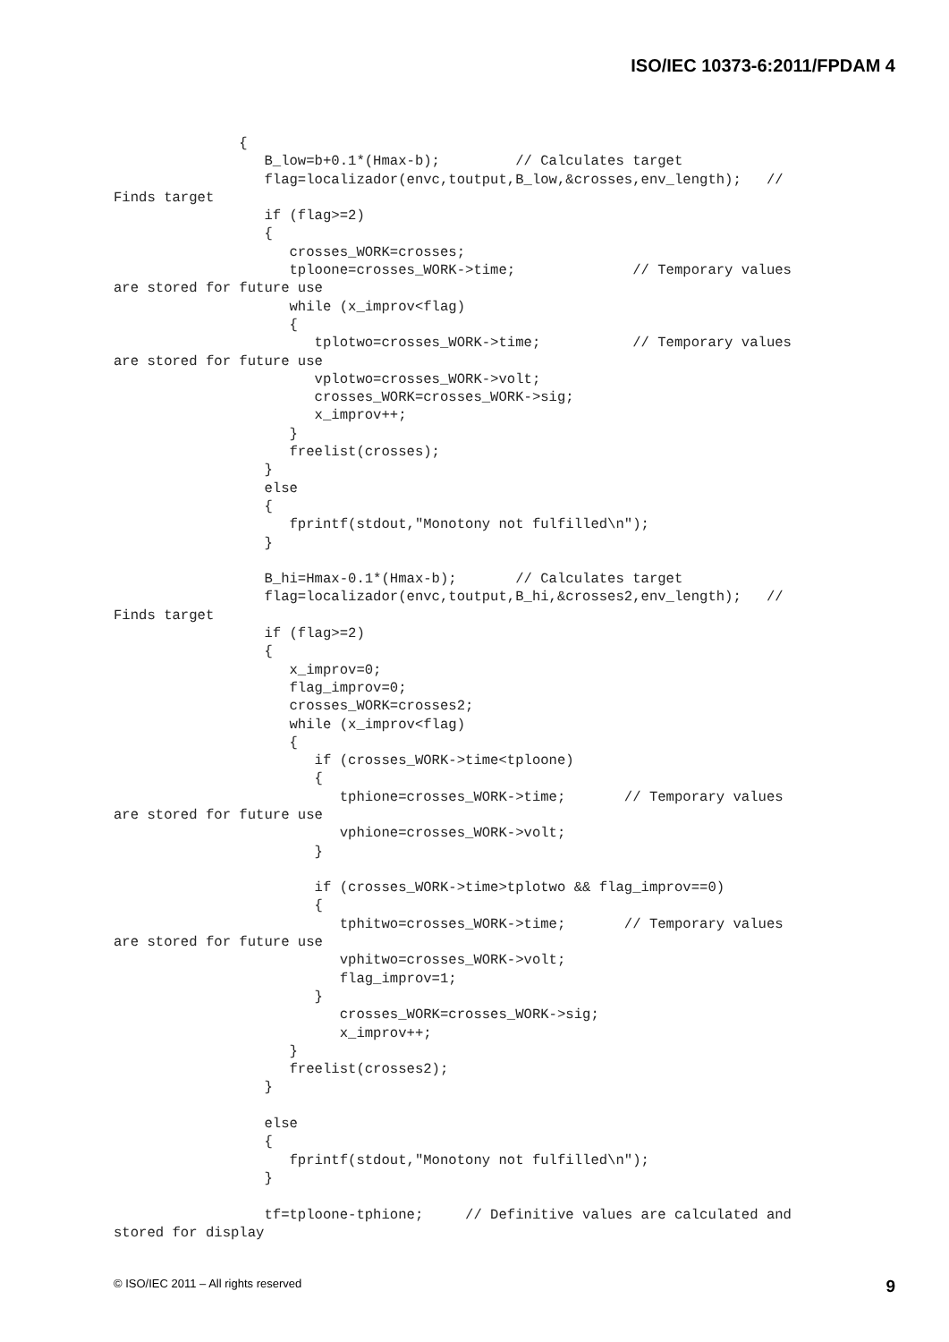ISO/IEC 10373-6:2011/FPDAM 4
               {
                  B_low=b+0.1*(Hmax-b);         // Calculates target
                  flag=localizador(envc,toutput,B_low,&crosses,env_length);   //
Finds target
                  if (flag>=2)
                  {
                     crosses_WORK=crosses;
                     tploone=crosses_WORK->time;              // Temporary values
are stored for future use
                     while (x_improv<flag)
                     {
                        tplotwo=crosses_WORK->time;           // Temporary values
are stored for future use
                        vplotwo=crosses_WORK->volt;
                        crosses_WORK=crosses_WORK->sig;
                        x_improv++;
                     }
                     freelist(crosses);
                  }
                  else
                  {
                     fprintf(stdout,"Monotony not fulfilled\n");
                  }

                  B_hi=Hmax-0.1*(Hmax-b);       // Calculates target
                  flag=localizador(envc,toutput,B_hi,&crosses2,env_length);   //
Finds target
                  if (flag>=2)
                  {
                     x_improv=0;
                     flag_improv=0;
                     crosses_WORK=crosses2;
                     while (x_improv<flag)
                     {
                        if (crosses_WORK->time<tploone)
                        {
                           tphione=crosses_WORK->time;       // Temporary values
are stored for future use
                           vphione=crosses_WORK->volt;
                        }

                        if (crosses_WORK->time>tplotwo && flag_improv==0)
                        {
                           tphitwo=crosses_WORK->time;       // Temporary values
are stored for future use
                           vphitwo=crosses_WORK->volt;
                           flag_improv=1;
                        }
                           crosses_WORK=crosses_WORK->sig;
                           x_improv++;
                     }
                     freelist(crosses2);
                  }

                  else
                  {
                     fprintf(stdout,"Monotony not fulfilled\n");
                  }

                  tf=tploone-tphione;     // Definitive values are calculated and
stored for display
© ISO/IEC 2011 – All rights reserved 9